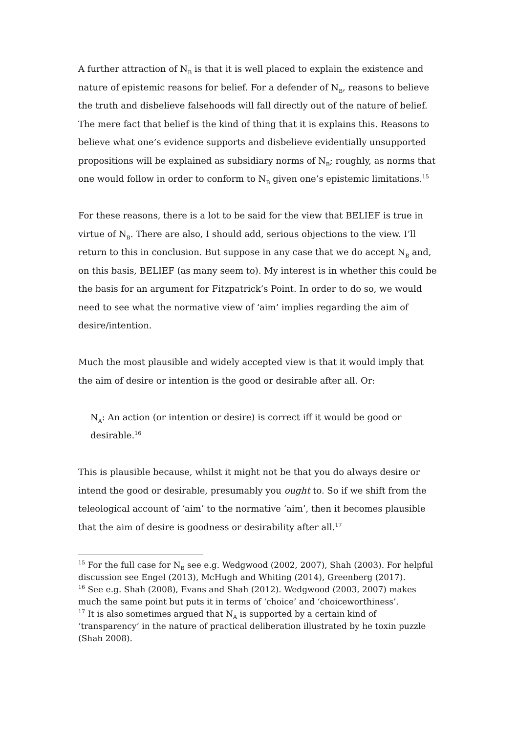A further attraction of N<sub>B</sub> is that it is well placed to explain the existence and nature of epistemic reasons for belief. For a defender of N<sub>B</sub>, reasons to believe the truth and disbelieve falsehoods will fall directly out of the nature of belief. The mere fact that belief is the kind of thing that it is explains this. Reasons to believe what one’s evidence supports and disbelieve evidentially unsupported propositions will be explained as subsidiary norms of N<sub>B</sub>; roughly, as norms that one would follow in order to conform to N<sub>B</sub> given one’s epistemic limitations.<sup>15</sup>
For these reasons, there is a lot to be said for the view that BELIEF is true in virtue of N<sub>B</sub>. There are also, I should add, serious objections to the view. I’ll return to this in conclusion. But suppose in any case that we do accept N<sub>B</sub> and, on this basis, BELIEF (as many seem to). My interest is in whether this could be the basis for an argument for Fitzpatrick’s Point. In order to do so, we would need to see what the normative view of ‘aim’ implies regarding the aim of desire/intention.
Much the most plausible and widely accepted view is that it would imply that the aim of desire or intention is the good or desirable after all. Or:
N<sub>A</sub>: An action (or intention or desire) is correct iff it would be good or desirable.<sup>16</sup>
This is plausible because, whilst it might not be that you do always desire or intend the good or desirable, presumably you ought to. So if we shift from the teleological account of ‘aim’ to the normative ‘aim’, then it becomes plausible that the aim of desire is goodness or desirability after all.<sup>17</sup>
<sup>15</sup> For the full case for N<sub>B</sub> see e.g. Wedgwood (2002, 2007), Shah (2003). For helpful discussion see Engel (2013), McHugh and Whiting (2014), Greenberg (2017).
<sup>16</sup> See e.g. Shah (2008), Evans and Shah (2012). Wedgwood (2003, 2007) makes much the same point but puts it in terms of ‘choice’ and ‘choiceworthiness’.
<sup>17</sup> It is also sometimes argued that N<sub>A</sub> is supported by a certain kind of ‘transparency’ in the nature of practical deliberation illustrated by he toxin puzzle (Shah 2008).